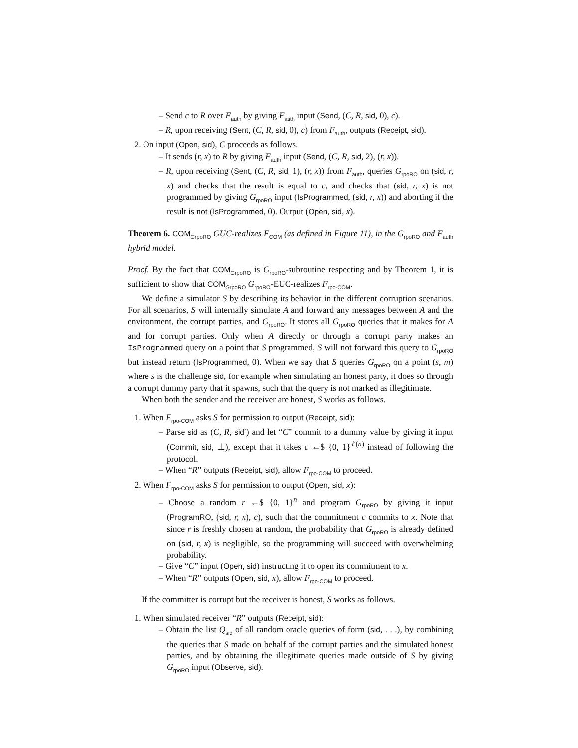– Send c to R over F<sub>auth</sub> by giving F<sub>auth</sub> input (Send, (C, R, sid, 0), c).
– R, upon receiving (Sent, (C, R, sid, 0), c) from F<sub>auth</sub>, outputs (Receipt, sid).
2. On input (Open, sid), C proceeds as follows.
– It sends (r, x) to R by giving F<sub>auth</sub> input (Send, (C, R, sid, 2), (r, x)).
– R, upon receiving (Sent, (C, R, sid, 1), (r, x)) from F<sub>auth</sub>, queries G<sub>rpoRO</sub> on (sid, r, x) and checks that the result is equal to c, and checks that (sid, r, x) is not programmed by giving G<sub>rpoRO</sub> input (IsProgrammed, (sid, r, x)) and aborting if the result is not (IsProgrammed, 0). Output (Open, sid, x).
Theorem 6. COM<sub>GrpoRO</sub> GUC-realizes F<sub>COM</sub> (as defined in Figure 11), in the G<sub>rpoRO</sub> and F<sub>auth</sub> hybrid model.
Proof. By the fact that COM<sub>GrpoRO</sub> is G<sub>rpoRO</sub>-subroutine respecting and by Theorem 1, it is sufficient to show that COM<sub>GrpoRO</sub> G<sub>rpoRO</sub>-EUC-realizes F<sub>rpo-COM</sub>.
We define a simulator S by describing its behavior in the different corruption scenarios. For all scenarios, S will internally simulate A and forward any messages between A and the environment, the corrupt parties, and G<sub>rpoRO</sub>. It stores all G<sub>rpoRO</sub> queries that it makes for A and for corrupt parties. Only when A directly or through a corrupt party makes an IsProgrammed query on a point that S programmed, S will not forward this query to G<sub>rpoRO</sub> but instead return (IsProgrammed, 0). When we say that S queries G<sub>rpoRO</sub> on a point (s, m) where s is the challenge sid, for example when simulating an honest party, it does so through a corrupt dummy party that it spawns, such that the query is not marked as illegitimate.
When both the sender and the receiver are honest, S works as follows.
1. When F<sub>rpo-COM</sub> asks S for permission to output (Receipt, sid):
– Parse sid as (C, R, sid′) and let “C” commit to a dummy value by giving it input (Commit, sid, ⊥), except that it takes c ←$ {0, 1}<sup>ℓ(n)</sup> instead of following the protocol.
– When “R” outputs (Receipt, sid), allow F<sub>rpo-COM</sub> to proceed.
2. When F<sub>rpo-COM</sub> asks S for permission to output (Open, sid, x):
– Choose a random r ←$ {0, 1}<sup>n</sup> and program G<sub>rpoRO</sub> by giving it input (ProgramRO, (sid, r, x), c), such that the commitment c commits to x. Note that since r is freshly chosen at random, the probability that G<sub>rpoRO</sub> is already defined on (sid, r, x) is negligible, so the programming will succeed with overwhelming probability.
– Give “C” input (Open, sid) instructing it to open its commitment to x.
– When “R” outputs (Open, sid, x), allow F<sub>rpo-COM</sub> to proceed.
If the committer is corrupt but the receiver is honest, S works as follows.
1. When simulated receiver “R” outputs (Receipt, sid):
– Obtain the list Q<sub>sid</sub> of all random oracle queries of form (sid, . . .), by combining the queries that S made on behalf of the corrupt parties and the simulated honest parties, and by obtaining the illegitimate queries made outside of S by giving G<sub>rpoRO</sub> input (Observe, sid).